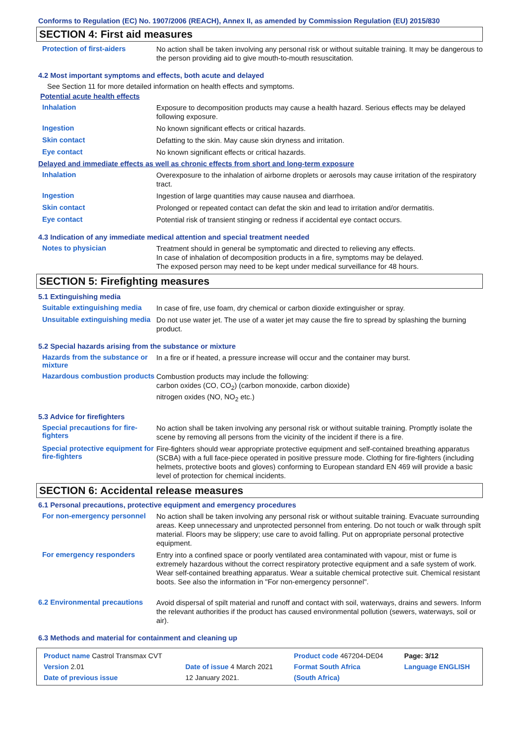Conforms to Regulation (EC) No. 1907/2006 (REACH), Annex II, as amended by Commission Regulation (EU) 2015/830
SECTION 4: First aid measures
Protection of first-aiders
No action shall be taken involving any personal risk or without suitable training. It may be dangerous to the person providing aid to give mouth-to-mouth resuscitation.
4.2 Most important symptoms and effects, both acute and delayed
See Section 11 for more detailed information on health effects and symptoms.
Potential acute health effects
Inhalation
Exposure to decomposition products may cause a health hazard. Serious effects may be delayed following exposure.
Ingestion
No known significant effects or critical hazards.
Skin contact
Defatting to the skin. May cause skin dryness and irritation.
Eye contact
No known significant effects or critical hazards.
Delayed and immediate effects as well as chronic effects from short and long-term exposure
Inhalation
Overexposure to the inhalation of airborne droplets or aerosols may cause irritation of the respiratory tract.
Ingestion
Ingestion of large quantities may cause nausea and diarrhoea.
Skin contact
Prolonged or repeated contact can defat the skin and lead to irritation and/or dermatitis.
Eye contact
Potential risk of transient stinging or redness if accidental eye contact occurs.
4.3 Indication of any immediate medical attention and special treatment needed
Notes to physician
Treatment should in general be symptomatic and directed to relieving any effects.
In case of inhalation of decomposition products in a fire, symptoms may be delayed.
The exposed person may need to be kept under medical surveillance for 48 hours.
SECTION 5: Firefighting measures
5.1 Extinguishing media
Suitable extinguishing media
In case of fire, use foam, dry chemical or carbon dioxide extinguisher or spray.
Unsuitable extinguishing media
Do not use water jet. The use of a water jet may cause the fire to spread by splashing the burning product.
5.2 Special hazards arising from the substance or mixture
Hazards from the substance or mixture
In a fire or if heated, a pressure increase will occur and the container may burst.
Hazardous combustion products
Combustion products may include the following:
carbon oxides (CO, CO<sub>2</sub>) (carbon monoxide, carbon dioxide)
nitrogen oxides (NO, NO<sub>2</sub> etc.)
5.3 Advice for firefighters
Special precautions for fire-fighters
No action shall be taken involving any personal risk or without suitable training. Promptly isolate the scene by removing all persons from the vicinity of the incident if there is a fire.
Special protective equipment for fire-fighters
Fire-fighters should wear appropriate protective equipment and self-contained breathing apparatus (SCBA) with a full face-piece operated in positive pressure mode. Clothing for fire-fighters (including helmets, protective boots and gloves) conforming to European standard EN 469 will provide a basic level of protection for chemical incidents.
SECTION 6: Accidental release measures
6.1 Personal precautions, protective equipment and emergency procedures
For non-emergency personnel
No action shall be taken involving any personal risk or without suitable training. Evacuate surrounding areas. Keep unnecessary and unprotected personnel from entering. Do not touch or walk through spilt material. Floors may be slippery; use care to avoid falling. Put on appropriate personal protective equipment.
For emergency responders
Entry into a confined space or poorly ventilated area contaminated with vapour, mist or fume is extremely hazardous without the correct respiratory protective equipment and a safe system of work. Wear self-contained breathing apparatus. Wear a suitable chemical protective suit. Chemical resistant boots. See also the information in "For non-emergency personnel".
6.2 Environmental precautions
Avoid dispersal of spilt material and runoff and contact with soil, waterways, drains and sewers. Inform the relevant authorities if the product has caused environmental pollution (sewers, waterways, soil or air).
6.3 Methods and material for containment and cleaning up
| Product name Castrol Transmax CVT | | Product code 467204-DE04 | Page: 3/12 |
| Version 2.01 | Date of issue 4 March 2021 | Format South Africa | Language ENGLISH |
| Date of previous issue | 12 January 2021. | (South Africa) | |